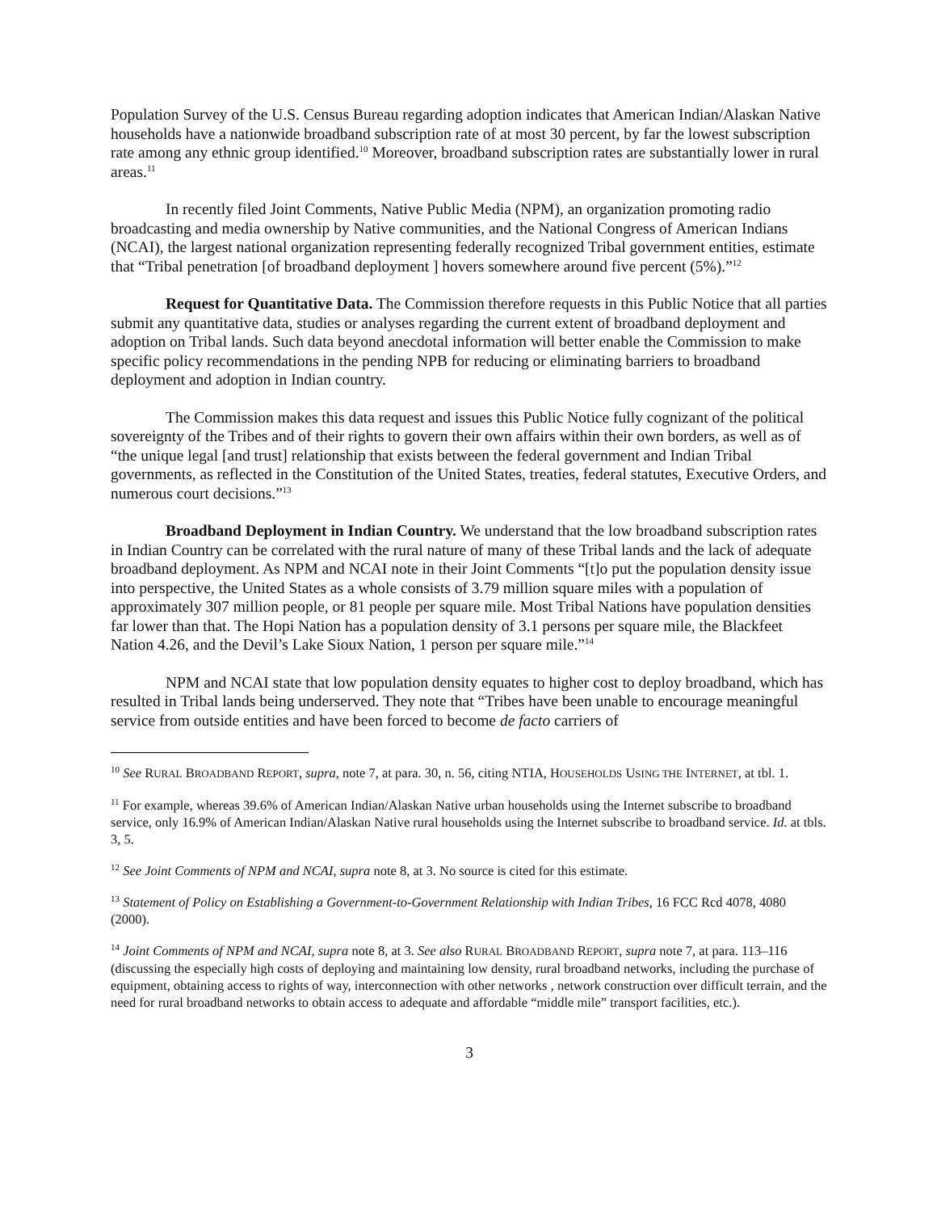Population Survey of the U.S. Census Bureau regarding adoption indicates that American Indian/Alaskan Native households have a nationwide broadband subscription rate of at most 30 percent, by far the lowest subscription rate among any ethnic group identified.<sup>10</sup> Moreover, broadband subscription rates are substantially lower in rural areas.<sup>11</sup>
In recently filed Joint Comments, Native Public Media (NPM), an organization promoting radio broadcasting and media ownership by Native communities, and the National Congress of American Indians (NCAI), the largest national organization representing federally recognized Tribal government entities, estimate that “Tribal penetration [of broadband deployment ] hovers somewhere around five percent (5%).”<sup>12</sup>
Request for Quantitative Data. The Commission therefore requests in this Public Notice that all parties submit any quantitative data, studies or analyses regarding the current extent of broadband deployment and adoption on Tribal lands. Such data beyond anecdotal information will better enable the Commission to make specific policy recommendations in the pending NPB for reducing or eliminating barriers to broadband deployment and adoption in Indian country.
The Commission makes this data request and issues this Public Notice fully cognizant of the political sovereignty of the Tribes and of their rights to govern their own affairs within their own borders, as well as of “the unique legal [and trust] relationship that exists between the federal government and Indian Tribal governments, as reflected in the Constitution of the United States, treaties, federal statutes, Executive Orders, and numerous court decisions.”<sup>13</sup>
Broadband Deployment in Indian Country. We understand that the low broadband subscription rates in Indian Country can be correlated with the rural nature of many of these Tribal lands and the lack of adequate broadband deployment. As NPM and NCAI note in their Joint Comments “[t]o put the population density issue into perspective, the United States as a whole consists of 3.79 million square miles with a population of approximately 307 million people, or 81 people per square mile. Most Tribal Nations have population densities far lower than that. The Hopi Nation has a population density of 3.1 persons per square mile, the Blackfeet Nation 4.26, and the Devil’s Lake Sioux Nation, 1 person per square mile.”<sup>14</sup>
NPM and NCAI state that low population density equates to higher cost to deploy broadband, which has resulted in Tribal lands being underserved. They note that “Tribes have been unable to encourage meaningful service from outside entities and have been forced to become de facto carriers of
<sup>10</sup> See RURAL BROADBAND REPORT, supra, note 7, at para. 30, n. 56, citing NTIA, HOUSEHOLDS USING THE INTERNET, at tbl. 1.
<sup>11</sup> For example, whereas 39.6% of American Indian/Alaskan Native urban households using the Internet subscribe to broadband service, only 16.9% of American Indian/Alaskan Native rural households using the Internet subscribe to broadband service. Id. at tbls. 3, 5.
<sup>12</sup> See Joint Comments of NPM and NCAI, supra note 8, at 3. No source is cited for this estimate.
<sup>13</sup> Statement of Policy on Establishing a Government-to-Government Relationship with Indian Tribes, 16 FCC Rcd 4078, 4080 (2000).
<sup>14</sup> Joint Comments of NPM and NCAI, supra note 8, at 3. See also RURAL BROADBAND REPORT, supra note 7, at para. 113–116 (discussing the especially high costs of deploying and maintaining low density, rural broadband networks, including the purchase of equipment, obtaining access to rights of way, interconnection with other networks , network construction over difficult terrain, and the need for rural broadband networks to obtain access to adequate and affordable “middle mile” transport facilities, etc.).
3